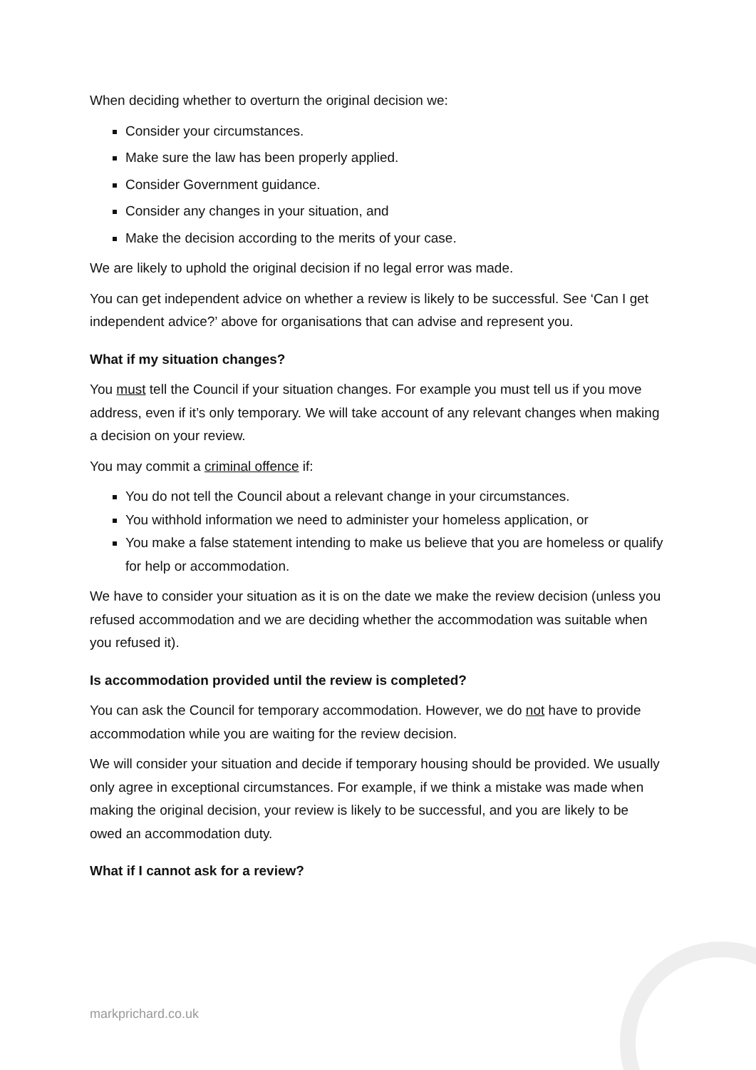When deciding whether to overturn the original decision we:
Consider your circumstances.
Make sure the law has been properly applied.
Consider Government guidance.
Consider any changes in your situation, and
Make the decision according to the merits of your case.
We are likely to uphold the original decision if no legal error was made.
You can get independent advice on whether a review is likely to be successful. See ‘Can I get independent advice?’ above for organisations that can advise and represent you.
What if my situation changes?
You must tell the Council if your situation changes. For example you must tell us if you move address, even if it’s only temporary. We will take account of any relevant changes when making a decision on your review.
You may commit a criminal offence if:
You do not tell the Council about a relevant change in your circumstances.
You withhold information we need to administer your homeless application, or
You make a false statement intending to make us believe that you are homeless or qualify for help or accommodation.
We have to consider your situation as it is on the date we make the review decision (unless you refused accommodation and we are deciding whether the accommodation was suitable when you refused it).
Is accommodation provided until the review is completed?
You can ask the Council for temporary accommodation. However, we do not have to provide accommodation while you are waiting for the review decision.
We will consider your situation and decide if temporary housing should be provided. We usually only agree in exceptional circumstances. For example, if we think a mistake was made when making the original decision, your review is likely to be successful, and you are likely to be owed an accommodation duty.
What if I cannot ask for a review?
markprichard.co.uk